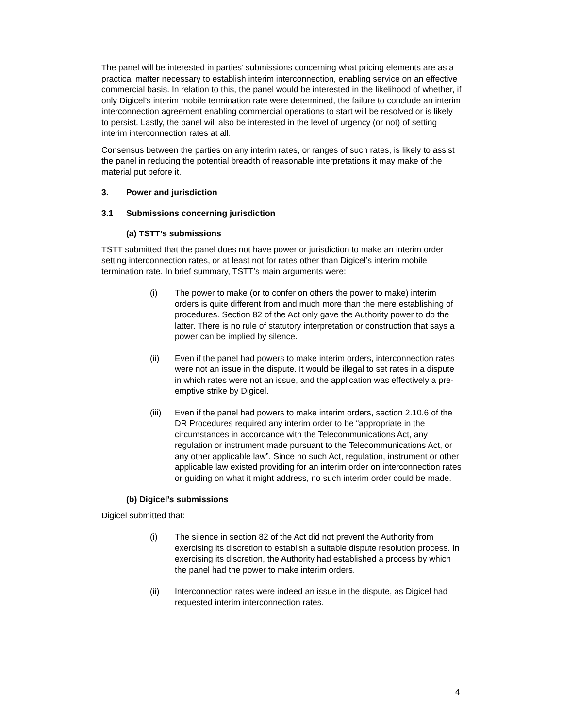The panel will be interested in parties’ submissions concerning what pricing elements are as a practical matter necessary to establish interim interconnection, enabling service on an effective commercial basis. In relation to this, the panel would be interested in the likelihood of whether, if only Digicel’s interim mobile termination rate were determined, the failure to conclude an interim interconnection agreement enabling commercial operations to start will be resolved or is likely to persist. Lastly, the panel will also be interested in the level of urgency (or not) of setting interim interconnection rates at all.
Consensus between the parties on any interim rates, or ranges of such rates, is likely to assist the panel in reducing the potential breadth of reasonable interpretations it may make of the material put before it.
3. Power and jurisdiction
3.1 Submissions concerning jurisdiction
(a) TSTT’s submissions
TSTT submitted that the panel does not have power or jurisdiction to make an interim order setting interconnection rates, or at least not for rates other than Digicel’s interim mobile termination rate. In brief summary, TSTT’s main arguments were:
(i) The power to make (or to confer on others the power to make) interim orders is quite different from and much more than the mere establishing of procedures. Section 82 of the Act only gave the Authority power to do the latter. There is no rule of statutory interpretation or construction that says a power can be implied by silence.
(ii) Even if the panel had powers to make interim orders, interconnection rates were not an issue in the dispute. It would be illegal to set rates in a dispute in which rates were not an issue, and the application was effectively a pre-emptive strike by Digicel.
(iii) Even if the panel had powers to make interim orders, section 2.10.6 of the DR Procedures required any interim order to be “appropriate in the circumstances in accordance with the Telecommunications Act, any regulation or instrument made pursuant to the Telecommunications Act, or any other applicable law”. Since no such Act, regulation, instrument or other applicable law existed providing for an interim order on interconnection rates or guiding on what it might address, no such interim order could be made.
(b) Digicel’s submissions
Digicel submitted that:
(i) The silence in section 82 of the Act did not prevent the Authority from exercising its discretion to establish a suitable dispute resolution process. In exercising its discretion, the Authority had established a process by which the panel had the power to make interim orders.
(ii) Interconnection rates were indeed an issue in the dispute, as Digicel had requested interim interconnection rates.
4